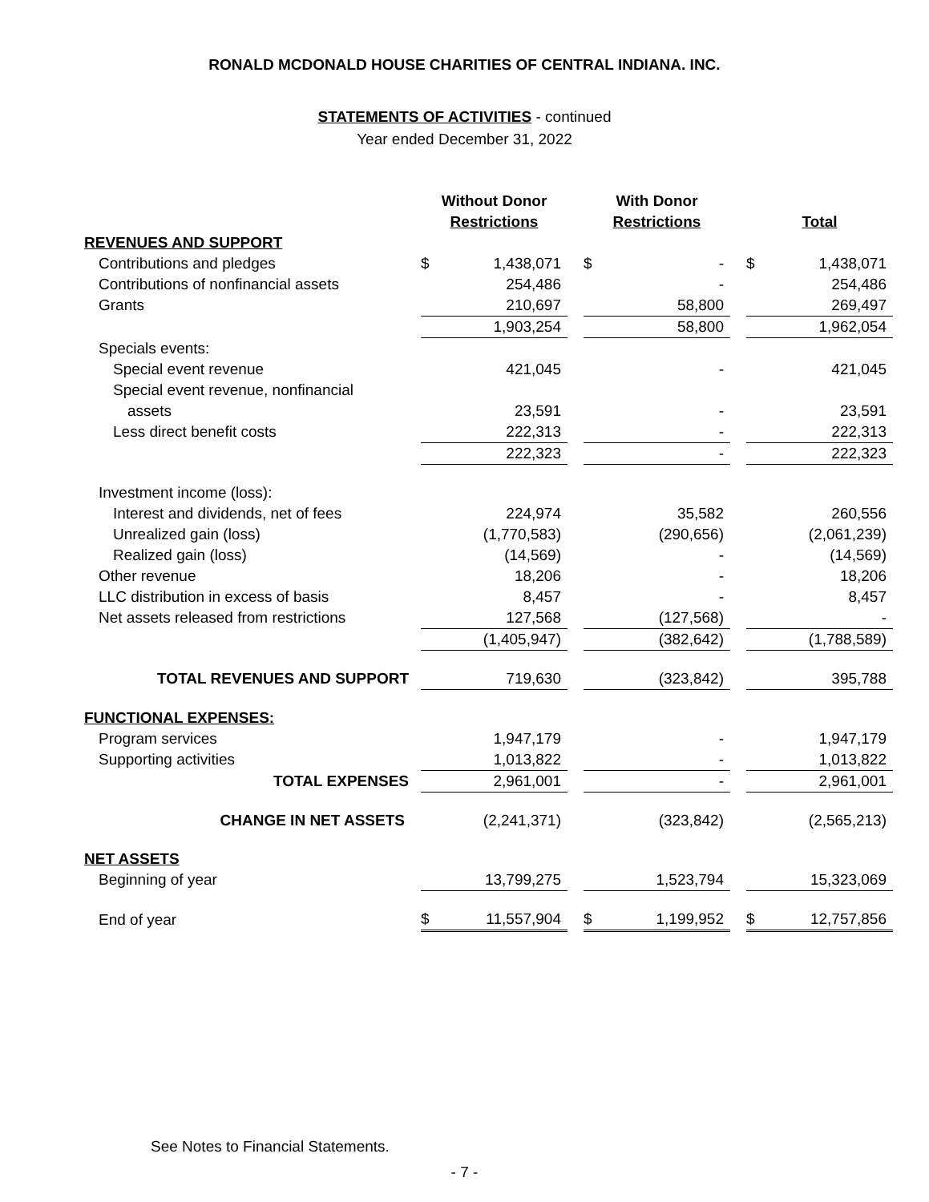RONALD MCDONALD HOUSE CHARITIES OF CENTRAL INDIANA. INC.
STATEMENTS OF ACTIVITIES - continued
Year ended December 31, 2022
| | Without Donor Restrictions | | | With Donor Restrictions | | | Total | |
| --- | --- | --- | --- | --- | --- | --- | --- | --- |
| REVENUES AND SUPPORT | | | | | | | | |
| Contributions and pledges | $ | 1,438,071 | | $ | - | | $ | 1,438,071 |
| Contributions of nonfinancial assets | | 254,486 | | | - | | | 254,486 |
| Grants | | 210,697 | | | 58,800 | | | 269,497 |
| | | 1,903,254 | | | 58,800 | | | 1,962,054 |
| Specials events: | | | | | | | | |
| Special event revenue | | 421,045 | | | - | | | 421,045 |
| Special event revenue, nonfinancial | | | | | | | | |
| assets | | 23,591 | | | - | | | 23,591 |
| Less direct benefit costs | | 222,313 | | | - | | | 222,313 |
| | | 222,323 | | | - | | | 222,323 |
| Investment income (loss): | | | | | | | | |
| Interest and dividends, net of fees | | 224,974 | | | 35,582 | | | 260,556 |
| Unrealized gain (loss) | | (1,770,583) | | | (290,656) | | | (2,061,239) |
| Realized gain (loss) | | (14,569) | | | - | | | (14,569) |
| Other revenue | | 18,206 | | | - | | | 18,206 |
| LLC distribution in excess of basis | | 8,457 | | | - | | | 8,457 |
| Net assets released from restrictions | | 127,568 | | | (127,568) | | | - |
| | | (1,405,947) | | | (382,642) | | | (1,788,589) |
| TOTAL REVENUES AND SUPPORT | | 719,630 | | | (323,842) | | | 395,788 |
| FUNCTIONAL EXPENSES: | | | | | | | | |
| Program services | | 1,947,179 | | | - | | | 1,947,179 |
| Supporting activities | | 1,013,822 | | | - | | | 1,013,822 |
| TOTAL EXPENSES | | 2,961,001 | | | - | | | 2,961,001 |
| CHANGE IN NET ASSETS | | (2,241,371) | | | (323,842) | | | (2,565,213) |
| NET ASSETS | | | | | | | | |
| Beginning of year | | 13,799,275 | | | 1,523,794 | | | 15,323,069 |
| End of year | $ | 11,557,904 | | $ | 1,199,952 | | $ | 12,757,856 |
See Notes to Financial Statements.
- 7 -